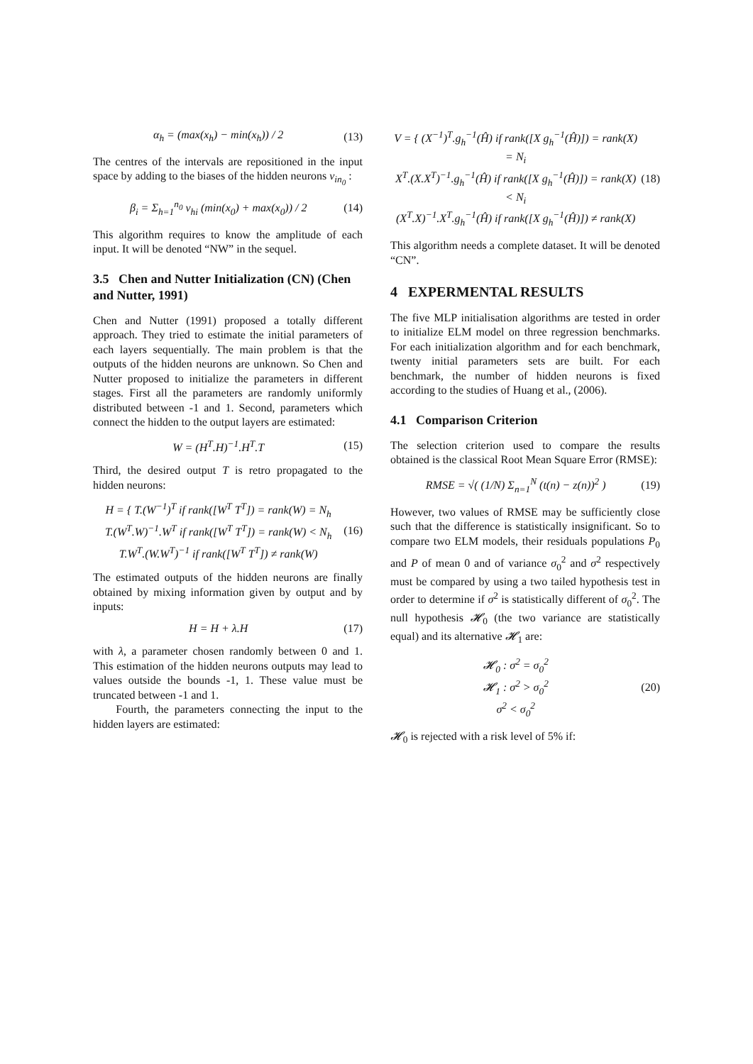α<sub>h</sub> = (max(x<sub>h</sub>) − min(x<sub>h</sub>)) / 2 (13)
The centres of the intervals are repositioned in the input space by adding to the biases of the hidden neurons v<sub>in<sub>0</sub></sub> :
β<sub>i</sub> = Σ<sub>h=1</sub><sup>n<sub>0</sub></sup> v<sub>hi</sub> (min(x<sub>0</sub>) + max(x<sub>0</sub>)) / 2
(14)
This algorithm requires to know the amplitude of each input. It will be denoted “NW” in the sequel.
3.5 Chen and Nutter Initialization (CN) (Chen and Nutter, 1991)
Chen and Nutter (1991) proposed a totally different approach. They tried to estimate the initial parameters of each layers sequentially. The main problem is that the outputs of the hidden neurons are unknown. So Chen and Nutter proposed to initialize the parameters in different stages. First all the parameters are randomly uniformly distributed between -1 and 1. Second, parameters which connect the hidden to the output layers are estimated:
W = (H<sup>T</sup>.H)<sup>−1</sup>.H<sup>T</sup>.T (15)
Third, the desired output T is retro propagated to the hidden neurons:
H = { T.(W<sup>−1</sup>)<sup>T</sup> if rank([W<sup>T</sup> T<sup>T</sup>]) = rank(W) = N<sub>h</sub>
T.(W<sup>T</sup>.W)<sup>−1</sup>.W<sup>T</sup> if rank([W<sup>T</sup> T<sup>T</sup>]) = rank(W) < N<sub>h</sub>
T.W<sup>T</sup>.(W.W<sup>T</sup>)<sup>−1</sup> if rank([W<sup>T</sup> T<sup>T</sup>]) ≠ rank(W)
(16)
The estimated outputs of the hidden neurons are finally obtained by mixing information given by output and by inputs:
H = H + λ.H (17)
with λ, a parameter chosen randomly between 0 and 1. This estimation of the hidden neurons outputs may lead to values outside the bounds -1, 1. These value must be truncated between -1 and 1.
Fourth, the parameters connecting the input to the hidden layers are estimated:
V = { (X<sup>−1</sup>)<sup>T</sup>.g<sub>h</sub><sup>−1</sup>(Ĥ) if rank([X g<sub>h</sub><sup>−1</sup>(Ĥ)]) = rank(X) = N<sub>i</sub>
X<sup>T</sup>.(X.X<sup>T</sup>)<sup>−1</sup>.g<sub>h</sub><sup>−1</sup>(Ĥ) if rank([X g<sub>h</sub><sup>−1</sup>(Ĥ)]) = rank(X) < N<sub>i</sub>
(X<sup>T</sup>.X)<sup>−1</sup>.X<sup>T</sup>.g<sub>h</sub><sup>−1</sup>(Ĥ) if rank([X g<sub>h</sub><sup>−1</sup>(Ĥ)]) ≠ rank(X)
(18)
This algorithm needs a complete dataset. It will be denoted “CN”.
4 EXPERMENTAL RESULTS
The five MLP initialisation algorithms are tested in order to initialize ELM model on three regression benchmarks. For each initialization algorithm and for each benchmark, twenty initial parameters sets are built. For each benchmark, the number of hidden neurons is fixed according to the studies of Huang et al., (2006).
4.1 Comparison Criterion
The selection criterion used to compare the results obtained is the classical Root Mean Square Error (RMSE):
RMSE = √( (1/N) Σ<sub>n=1</sub><sup>N</sup> (t(n) − z(n))<sup>2</sup> )
(19)
However, two values of RMSE may be sufficiently close such that the difference is statistically insignificant. So to compare two ELM models, their residuals populations P<sub>0</sub> and P of mean 0 and of variance σ<sub>0</sub><sup>2</sup> and σ<sup>2</sup> respectively must be compared by using a two tailed hypothesis test in order to determine if σ<sup>2</sup> is statistically different of σ<sub>0</sub><sup>2</sup>. The null hypothesis 𝓗<sub>0</sub> (the two variance are statistically equal) and its alternative 𝓗<sub>1</sub> are:
𝓗<sub>0</sub> : σ<sup>2</sup> = σ<sub>0</sub><sup>2</sup>
𝓗<sub>1</sub> : σ<sup>2</sup> > σ<sub>0</sub><sup>2</sup>
σ<sup>2</sup> < σ<sub>0</sub><sup>2</sup>
(20)
𝓗<sub>0</sub> is rejected with a risk level of 5% if: